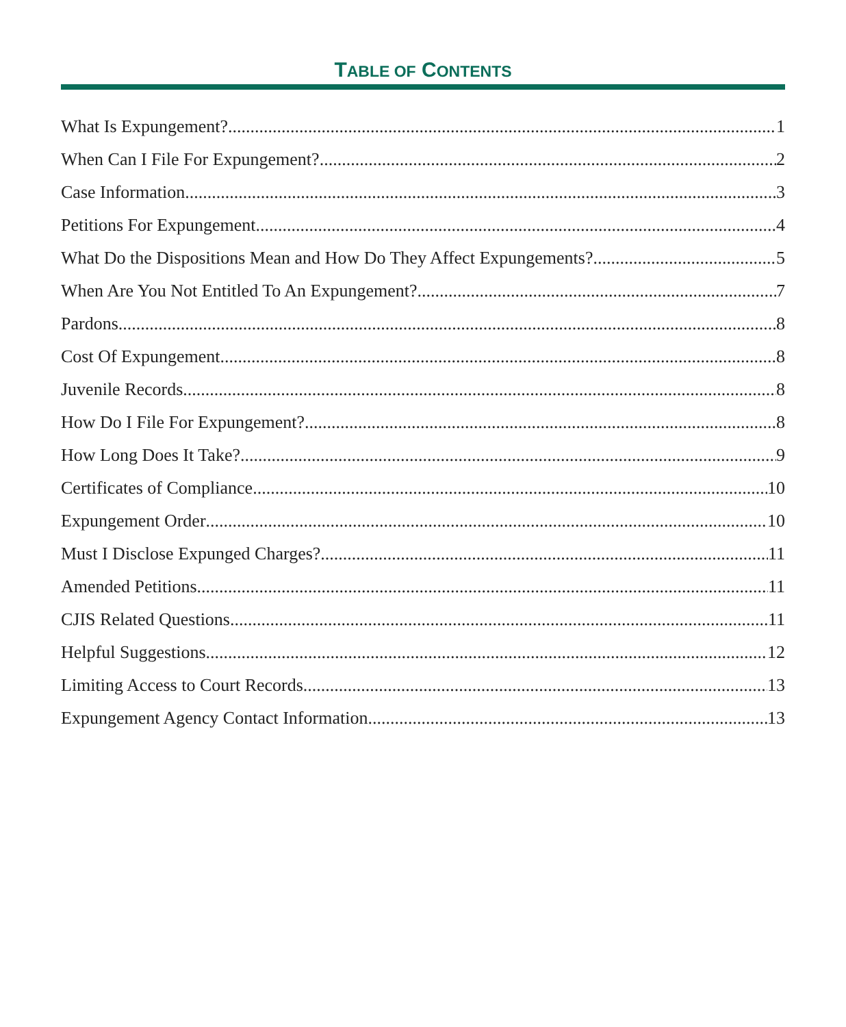TABLE OF CONTENTS
What Is Expungement? 1
When Can I File For Expungement? 2
Case Information 3
Petitions For Expungement 4
What Do the Dispositions Mean and How Do They Affect Expungements? 5
When Are You Not Entitled To An Expungement? 7
Pardons 8
Cost Of Expungement 8
Juvenile Records 8
How Do I File For Expungement? 8
How Long Does It Take? 9
Certificates of Compliance 10
Expungement Order 10
Must I Disclose Expunged Charges? 11
Amended Petitions 11
CJIS Related Questions 11
Helpful Suggestions 12
Limiting Access to Court Records 13
Expungement Agency Contact Information 13